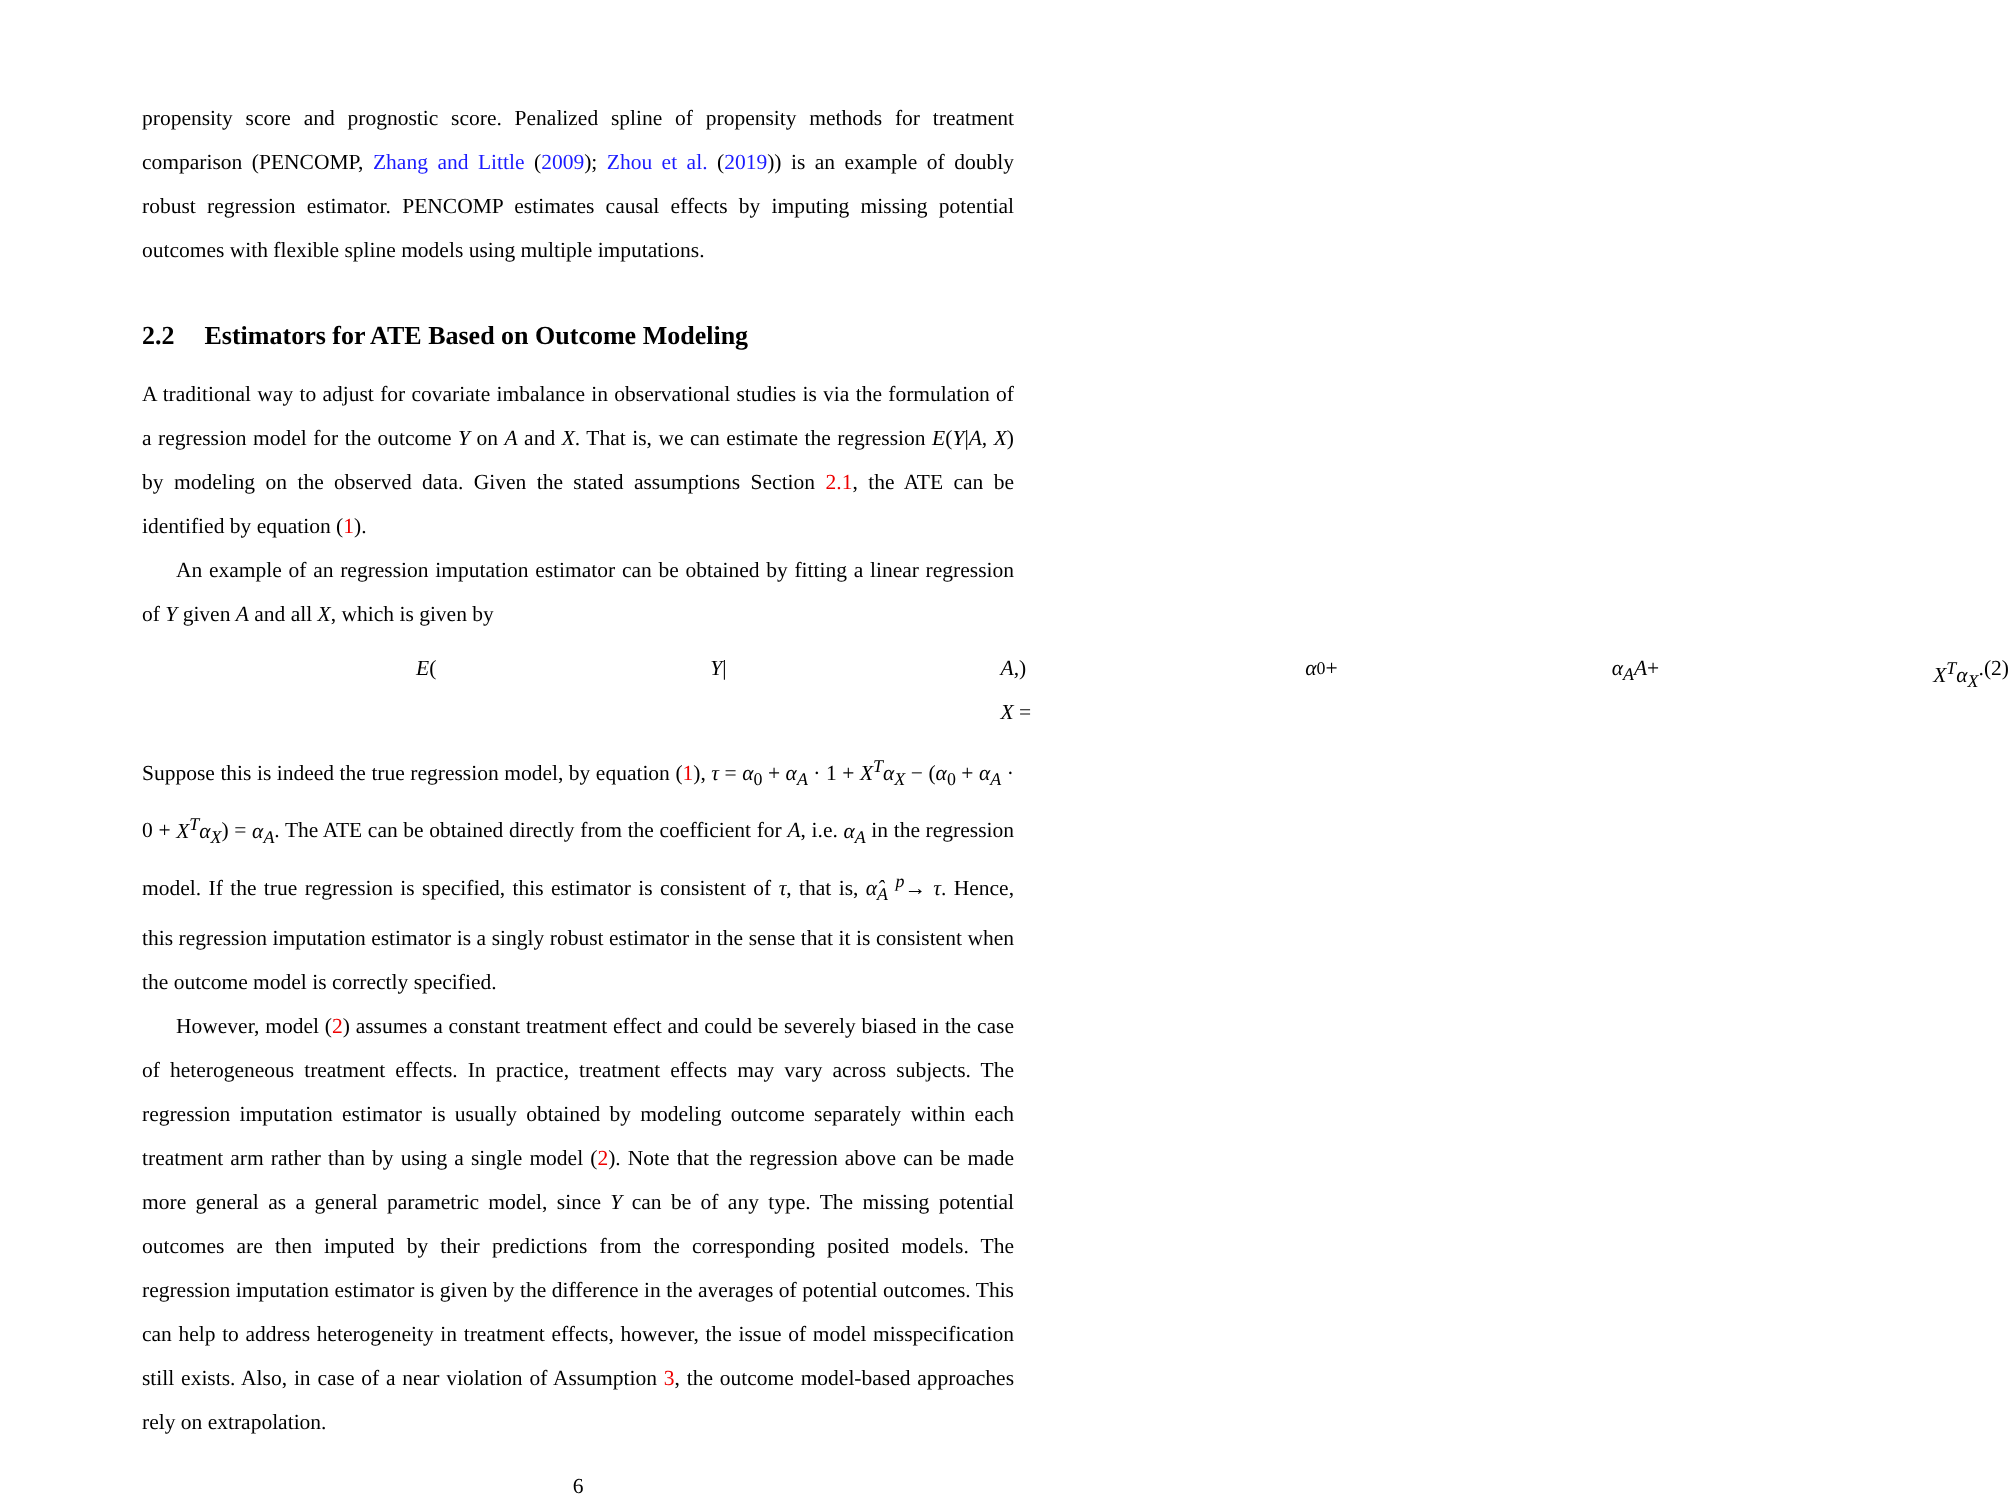propensity score and prognostic score. Penalized spline of propensity methods for treatment comparison (PENCOMP, Zhang and Little (2009); Zhou et al. (2019)) is an example of doubly robust regression estimator. PENCOMP estimates causal effects by imputing missing potential outcomes with flexible spline models using multiple imputations.
2.2 Estimators for ATE Based on Outcome Modeling
A traditional way to adjust for covariate imbalance in observational studies is via the formulation of a regression model for the outcome Y on A and X. That is, we can estimate the regression E(Y|A, X) by modeling on the observed data. Given the stated assumptions Section 2.1, the ATE can be identified by equation (1).
An example of an regression imputation estimator can be obtained by fitting a linear regression of Y given A and all X, which is given by
E (Y | A, X) = α<sub>0</sub> + α<sub>A</sub>A + X<sup>T</sup>α<sub>X</sub>. (2)
Suppose this is indeed the true regression model, by equation (1), τ = α<sub>0</sub> + α<sub>A</sub> · 1 + X<sup>T</sup>α<sub>X</sub> − (α<sub>0</sub> + α<sub>A</sub> · 0 + X<sup>T</sup>α<sub>X</sub>) = α<sub>A</sub>. The ATE can be obtained directly from the coefficient for A, i.e. α<sub>A</sub> in the regression model. If the true regression is specified, this estimator is consistent of τ, that is, α̂<sub>A</sub> <sup>p</sup>→ τ. Hence, this regression imputation estimator is a singly robust estimator in the sense that it is consistent when the outcome model is correctly specified.
However, model (2) assumes a constant treatment effect and could be severely biased in the case of heterogeneous treatment effects. In practice, treatment effects may vary across subjects. The regression imputation estimator is usually obtained by modeling outcome separately within each treatment arm rather than by using a single model (2). Note that the regression above can be made more general as a general parametric model, since Y can be of any type. The missing potential outcomes are then imputed by their predictions from the corresponding posited models. The regression imputation estimator is given by the difference in the averages of potential outcomes. This can help to address heterogeneity in treatment effects, however, the issue of model misspecification still exists. Also, in case of a near violation of Assumption 3, the outcome model-based approaches rely on extrapolation.
6